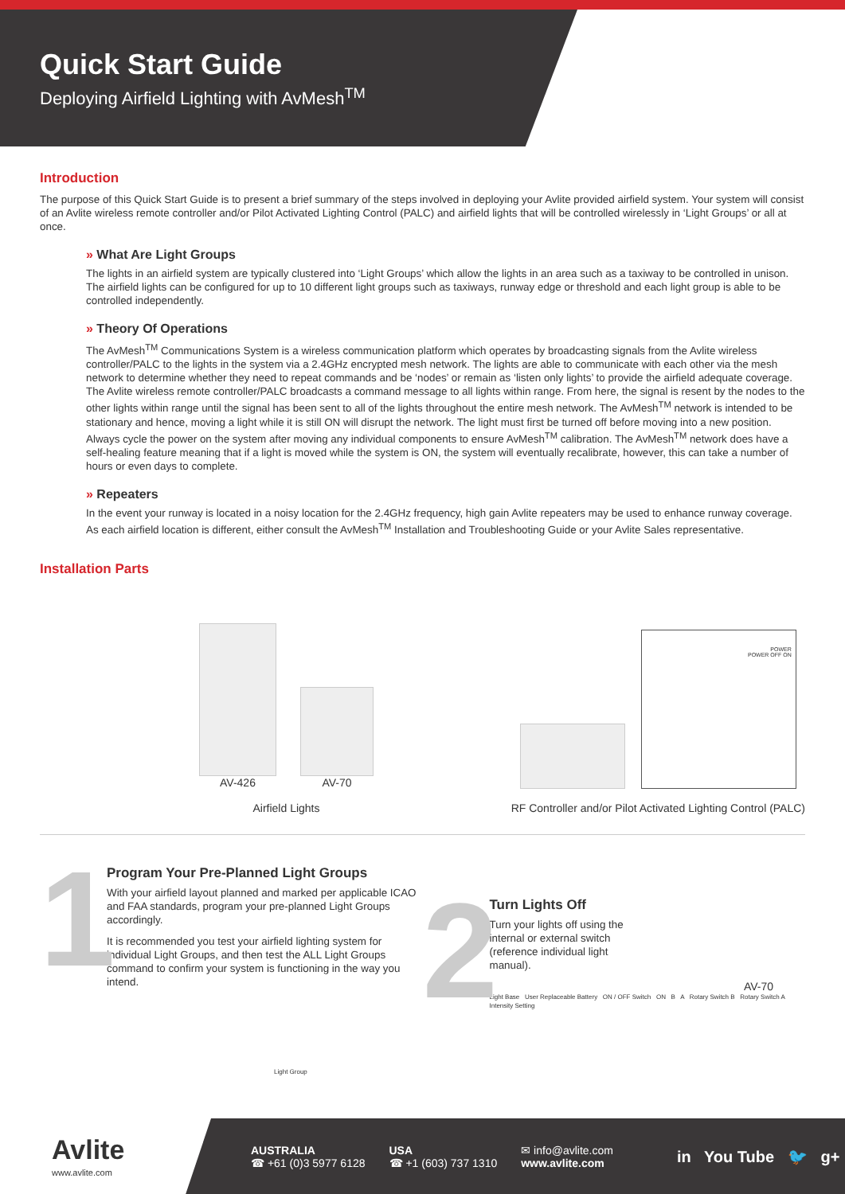Quick Start Guide
Deploying Airfield Lighting with AvMesh<sup>TM</sup>
Introduction
The purpose of this Quick Start Guide is to present a brief summary of the steps involved in deploying your Avlite provided airfield system. Your system will consist of an Avlite wireless remote controller and/or Pilot Activated Lighting Control (PALC) and airfield lights that will be controlled wirelessly in ‘Light Groups’ or all at once.
» What Are Light Groups
The lights in an airfield system are typically clustered into ‘Light Groups’ which allow the lights in an area such as a taxiway to be controlled in unison. The airfield lights can be configured for up to 10 different light groups such as taxiways, runway edge or threshold and each light group is able to be controlled independently.
» Theory Of Operations
The AvMesh<sup>TM</sup> Communications System is a wireless communication platform which operates by broadcasting signals from the Avlite wireless controller/PALC to the lights in the system via a 2.4GHz encrypted mesh network. The lights are able to communicate with each other via the mesh network to determine whether they need to repeat commands and be ‘nodes’ or remain as ‘listen only lights’ to provide the airfield adequate coverage. The Avlite wireless remote controller/PALC broadcasts a command message to all lights within range. From here, the signal is resent by the nodes to the other lights within range until the signal has been sent to all of the lights throughout the entire mesh network. The AvMesh<sup>TM</sup> network is intended to be stationary and hence, moving a light while it is still ON will disrupt the network. The light must first be turned off before moving into a new position. Always cycle the power on the system after moving any individual components to ensure AvMesh<sup>TM</sup> calibration. The AvMesh<sup>TM</sup> network does have a self-healing feature meaning that if a light is moved while the system is ON, the system will eventually recalibrate, however, this can take a number of hours or even days to complete.
» Repeaters
In the event your runway is located in a noisy location for the 2.4GHz frequency, high gain Avlite repeaters may be used to enhance runway coverage. As each airfield location is different, either consult the AvMesh<sup>TM</sup> Installation and Troubleshooting Guide or your Avlite Sales representative.
Installation Parts
AV-426
AV-70
Airfield Lights
POWER
POWER OFF ON
RF Controller and/or Pilot Activated Lighting Control (PALC)
1
Program Your Pre-Planned Light Groups
With your airfield layout planned and marked per applicable ICAO and FAA standards, program your pre-planned Light Groups accordingly.
It is recommended you test your airfield lighting system for individual Light Groups, and then test the ALL Light Groups command to confirm your system is functioning in the way you intend.
Light Group
2
Turn Lights Off
Turn your lights off using the internal or external switch (reference individual light manual).
AV-70
Light Base User Replaceable Battery ON / OFF Switch ON B A Rotary Switch B Rotary Switch A Intensity Setting
Avlite
www.avlite.com
AUSTRALIA
☎ +61 (0)3 5977 6128
USA
☎ +1 (603) 737 1310
✉ info@avlite.com
www.avlite.com
in You Tube 🐦 g+